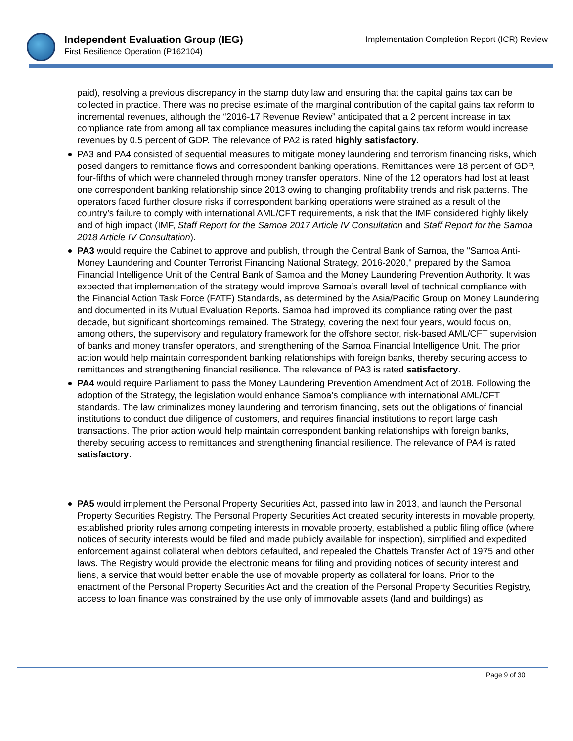Independent Evaluation Group (IEG)
First Resilience Operation (P162104)
Implementation Completion Report (ICR) Review
paid), resolving a previous discrepancy in the stamp duty law and ensuring that the capital gains tax can be collected in practice. There was no precise estimate of the marginal contribution of the capital gains tax reform to incremental revenues, although the “2016-17 Revenue Review” anticipated that a 2 percent increase in tax compliance rate from among all tax compliance measures including the capital gains tax reform would increase revenues by 0.5 percent of GDP. The relevance of PA2 is rated highly satisfactory.
PA3 and PA4 consisted of sequential measures to mitigate money laundering and terrorism financing risks, which posed dangers to remittance flows and correspondent banking operations. Remittances were 18 percent of GDP, four-fifths of which were channeled through money transfer operators. Nine of the 12 operators had lost at least one correspondent banking relationship since 2013 owing to changing profitability trends and risk patterns. The operators faced further closure risks if correspondent banking operations were strained as a result of the country’s failure to comply with international AML/CFT requirements, a risk that the IMF considered highly likely and of high impact (IMF, Staff Report for the Samoa 2017 Article IV Consultation and Staff Report for the Samoa 2018 Article IV Consultation).
PA3 would require the Cabinet to approve and publish, through the Central Bank of Samoa, the "Samoa Anti-Money Laundering and Counter Terrorist Financing National Strategy, 2016-2020," prepared by the Samoa Financial Intelligence Unit of the Central Bank of Samoa and the Money Laundering Prevention Authority. It was expected that implementation of the strategy would improve Samoa’s overall level of technical compliance with the Financial Action Task Force (FATF) Standards, as determined by the Asia/Pacific Group on Money Laundering and documented in its Mutual Evaluation Reports. Samoa had improved its compliance rating over the past decade, but significant shortcomings remained. The Strategy, covering the next four years, would focus on, among others, the supervisory and regulatory framework for the offshore sector, risk-based AML/CFT supervision of banks and money transfer operators, and strengthening of the Samoa Financial Intelligence Unit. The prior action would help maintain correspondent banking relationships with foreign banks, thereby securing access to remittances and strengthening financial resilience. The relevance of PA3 is rated satisfactory.
PA4 would require Parliament to pass the Money Laundering Prevention Amendment Act of 2018. Following the adoption of the Strategy, the legislation would enhance Samoa’s compliance with international AML/CFT standards. The law criminalizes money laundering and terrorism financing, sets out the obligations of financial institutions to conduct due diligence of customers, and requires financial institutions to report large cash transactions. The prior action would help maintain correspondent banking relationships with foreign banks, thereby securing access to remittances and strengthening financial resilience. The relevance of PA4 is rated satisfactory.
PA5 would implement the Personal Property Securities Act, passed into law in 2013, and launch the Personal Property Securities Registry. The Personal Property Securities Act created security interests in movable property, established priority rules among competing interests in movable property, established a public filing office (where notices of security interests would be filed and made publicly available for inspection), simplified and expedited enforcement against collateral when debtors defaulted, and repealed the Chattels Transfer Act of 1975 and other laws. The Registry would provide the electronic means for filing and providing notices of security interest and liens, a service that would better enable the use of movable property as collateral for loans. Prior to the enactment of the Personal Property Securities Act and the creation of the Personal Property Securities Registry, access to loan finance was constrained by the use only of immovable assets (land and buildings) as
Page 9 of 30